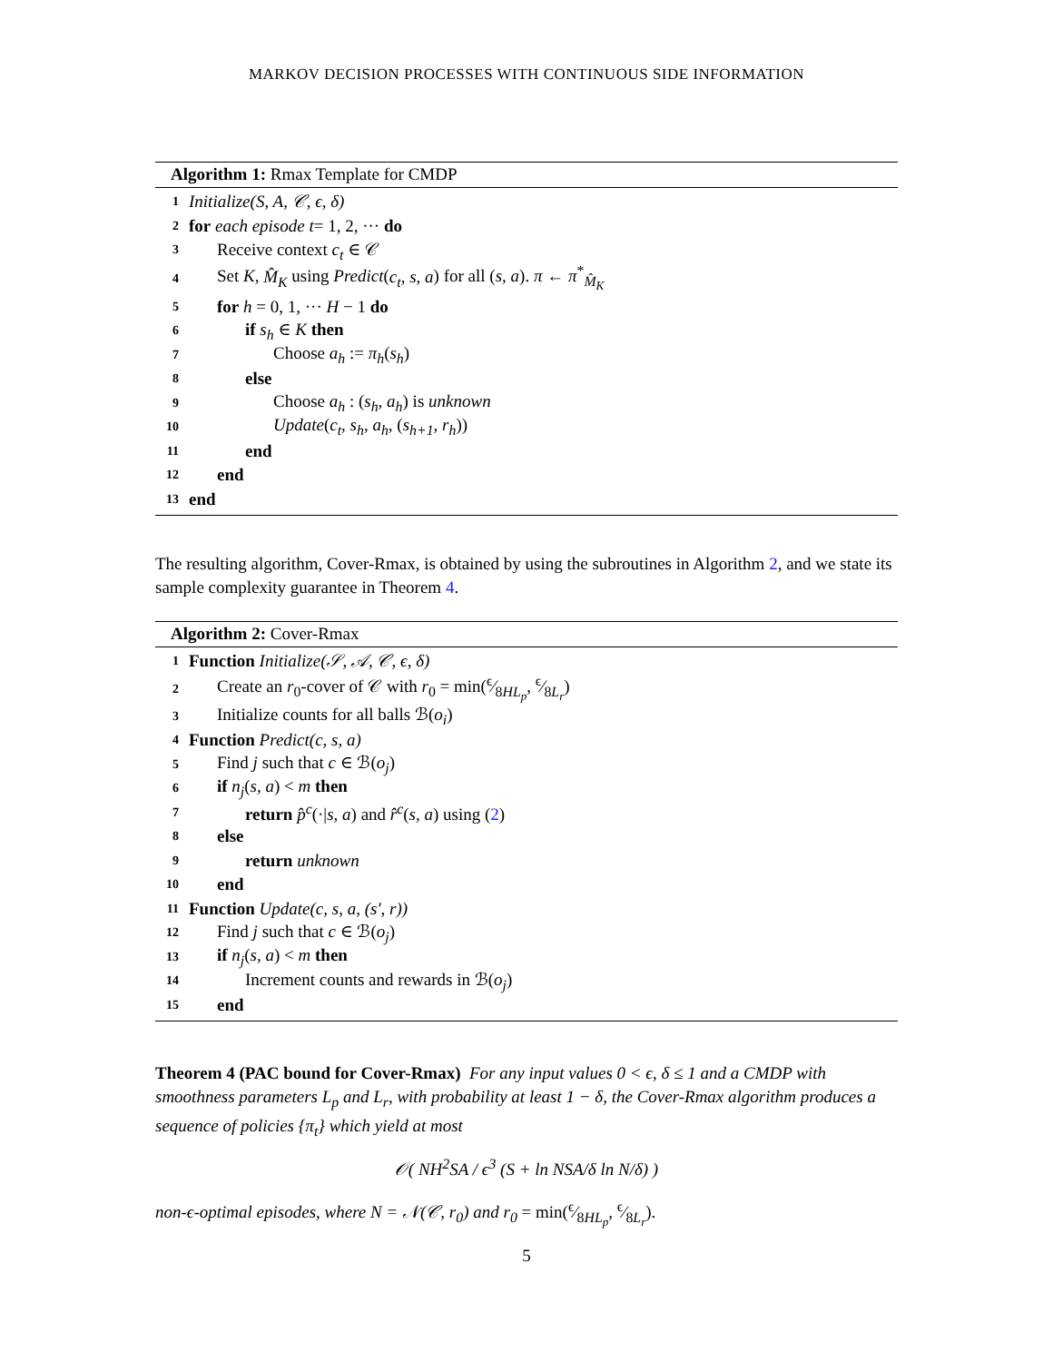MARKOV DECISION PROCESSES WITH CONTINUOUS SIDE INFORMATION
Algorithm 1: Rmax Template for CMDP
1 Initialize(S, A, 𝒞, ϵ, δ)
2 for each episode t = 1, 2, ··· do
3 Receive context c<sub>t</sub> ∈ 𝒞
4 Set K, M̂<sub>K</sub> using Predict(c<sub>t</sub>, s, a) for all (s, a). π ← π<sup>*</sup><sub>M̂<sub>K</sub></sub>
5 for h = 0, 1, ··· H − 1 do
6 if s<sub>h</sub> ∈ K then
7 Choose a<sub>h</sub> := π<sub>h</sub>(s<sub>h</sub>)
8 else
9 Choose a<sub>h</sub> : (s<sub>h</sub>, a<sub>h</sub>) is unknown
10 Update(c<sub>t</sub>, s<sub>h</sub>, a<sub>h</sub>, (s<sub>h+1</sub>, r<sub>h</sub>))
11 end
12 end
13 end
The resulting algorithm, Cover-Rmax, is obtained by using the subroutines in Algorithm 2, and we state its sample complexity guarantee in Theorem 4.
Algorithm 2: Cover-Rmax
1 Function Initialize(𝒮, 𝒜, 𝒞, ϵ, δ)
2 Create an r<sub>0</sub>-cover of 𝒞 with r<sub>0</sub> = min(ϵ⁄8HL<sub>p</sub>, ϵ⁄8L<sub>r</sub>)
3 Initialize counts for all balls ℬ(o<sub>i</sub>)
4 Function Predict(c, s, a)
5 Find j such that c ∈ ℬ(o<sub>j</sub>)
6 if n<sub>j</sub>(s, a) < m then
7 return p̂<sup>c</sup>(·|s, a) and r̂<sup>c</sup>(s, a) using (2)
8 else
9 return unknown
10 end
11 Function Update(c, s, a, (s′, r))
12 Find j such that c ∈ ℬ(o<sub>j</sub>)
13 if n<sub>j</sub>(s, a) < m then
14 Increment counts and rewards in ℬ(o<sub>j</sub>)
15 end
Theorem 4 (PAC bound for Cover-Rmax) For any input values 0 < ϵ, δ ≤ 1 and a CMDP with smoothness parameters L<sub>p</sub> and L<sub>r</sub>, with probability at least 1 − δ, the Cover-Rmax algorithm produces a sequence of policies {π<sub>t</sub>} which yield at most
𝒪( NH<sup>2</sup>SA / ϵ<sup>3</sup> (S + ln NSA/δ ln N/δ) )
non-ϵ-optimal episodes, where N = 𝒩(𝒞, r<sub>0</sub>) and r<sub>0</sub> = min(ϵ⁄8HL<sub>p</sub>, ϵ⁄8L<sub>r</sub>).
5